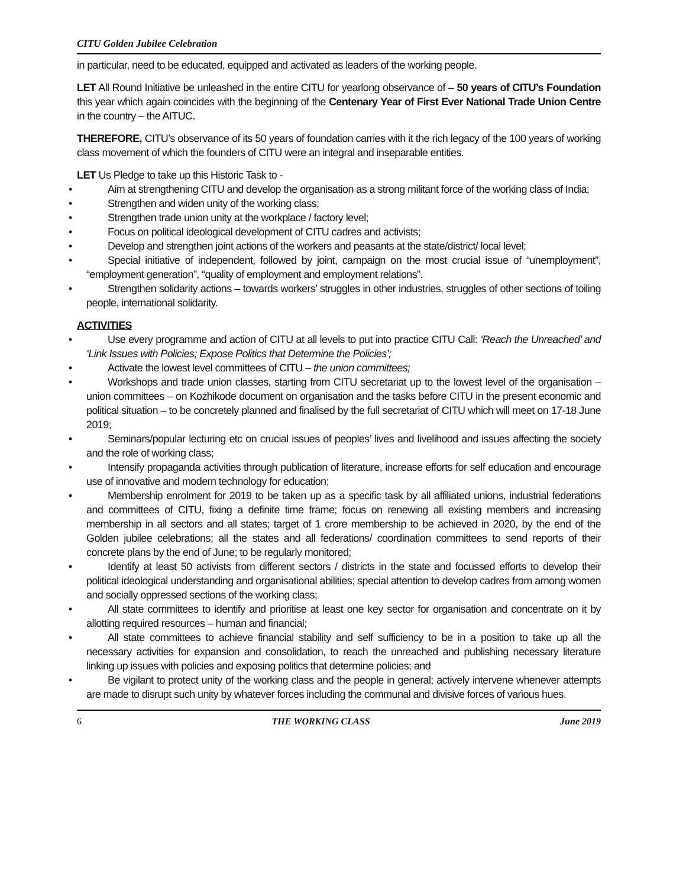CITU Golden Jubilee Celebration
in particular, need to be educated, equipped and activated as leaders of the working people.
LET All Round Initiative be unleashed in the entire CITU for yearlong observance of – 50 years of CITU’s Foundation this year which again coincides with the beginning of the Centenary Year of First Ever National Trade Union Centre in the country – the AITUC.
THEREFORE, CITU’s observance of its 50 years of foundation carries with it the rich legacy of the 100 years of working class movement of which the founders of CITU were an integral and inseparable entities.
LET Us Pledge to take up this Historic Task to -
• Aim at strengthening CITU and develop the organisation as a strong militant force of the working class of India;
• Strengthen and widen unity of the working class;
• Strengthen trade union unity at the workplace / factory level;
• Focus on political ideological development of CITU cadres and activists;
• Develop and strengthen joint actions of the workers and peasants at the state/district/ local level;
• Special initiative of independent, followed by joint, campaign on the most crucial issue of “unemployment”, “employment generation”, “quality of employment and employment relations”.
• Strengthen solidarity actions – towards workers’ struggles in other industries, struggles of other sections of toiling people, international solidarity.
ACTIVITIES
• Use every programme and action of CITU at all levels to put into practice CITU Call: ‘Reach the Unreached’ and ‘Link Issues with Policies; Expose Politics that Determine the Policies’;
• Activate the lowest level committees of CITU – the union committees;
• Workshops and trade union classes, starting from CITU secretariat up to the lowest level of the organisation – union committees – on Kozhikode document on organisation and the tasks before CITU in the present economic and political situation – to be concretely planned and finalised by the full secretariat of CITU which will meet on 17-18 June 2019;
• Seminars/popular lecturing etc on crucial issues of peoples’ lives and livelihood and issues affecting the society and the role of working class;
• Intensify propaganda activities through publication of literature, increase efforts for self education and encourage use of innovative and modern technology for education;
• Membership enrolment for 2019 to be taken up as a specific task by all affiliated unions, industrial federations and committees of CITU, fixing a definite time frame; focus on renewing all existing members and increasing membership in all sectors and all states; target of 1 crore membership to be achieved in 2020, by the end of the Golden jubilee celebrations; all the states and all federations/ coordination committees to send reports of their concrete plans by the end of June; to be regularly monitored;
• Identify at least 50 activists from different sectors / districts in the state and focussed efforts to develop their political ideological understanding and organisational abilities; special attention to develop cadres from among women and socially oppressed sections of the working class;
• All state committees to identify and prioritise at least one key sector for organisation and concentrate on it by allotting required resources – human and financial;
• All state committees to achieve financial stability and self sufficiency to be in a position to take up all the necessary activities for expansion and consolidation, to reach the unreached and publishing necessary literature linking up issues with policies and exposing politics that determine policies; and
• Be vigilant to protect unity of the working class and the people in general; actively intervene whenever attempts are made to disrupt such unity by whatever forces including the communal and divisive forces of various hues.
6 THE WORKING CLASS June 2019